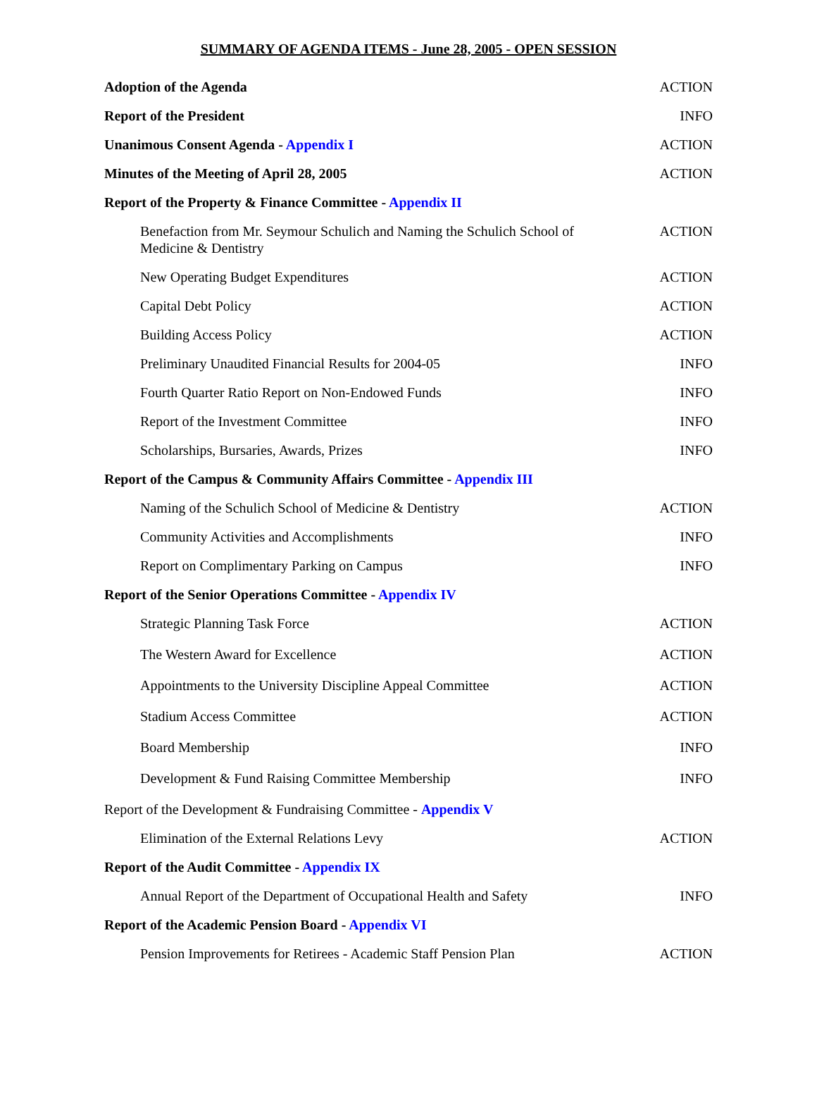SUMMARY OF AGENDA ITEMS - June 28, 2005 - OPEN SESSION
| Adoption of the Agenda | ACTION |
| Report of the President | INFO |
| Unanimous Consent Agenda - Appendix I | ACTION |
| Minutes of the Meeting of April 28, 2005 | ACTION |
| Report of the Property & Finance Committee - Appendix II | |
| Benefaction from Mr. Seymour Schulich and Naming the Schulich School of Medicine & Dentistry | ACTION |
| New Operating Budget Expenditures | ACTION |
| Capital Debt Policy | ACTION |
| Building Access Policy | ACTION |
| Preliminary Unaudited Financial Results for 2004-05 | INFO |
| Fourth Quarter Ratio Report on Non-Endowed Funds | INFO |
| Report of the Investment Committee | INFO |
| Scholarships, Bursaries, Awards, Prizes | INFO |
| Report of the Campus & Community Affairs Committee - Appendix III | |
| Naming of the Schulich School of Medicine & Dentistry | ACTION |
| Community Activities and Accomplishments | INFO |
| Report on Complimentary Parking on Campus | INFO |
| Report of the Senior Operations Committee - Appendix IV | |
| Strategic Planning Task Force | ACTION |
| The Western Award for Excellence | ACTION |
| Appointments to the University Discipline Appeal Committee | ACTION |
| Stadium Access Committee | ACTION |
| Board Membership | INFO |
| Development & Fund Raising Committee Membership | INFO |
| Report of the Development & Fundraising Committee - Appendix V | |
| Elimination of the External Relations Levy | ACTION |
| Report of the Audit Committee - Appendix IX | |
| Annual Report of the Department of Occupational Health and Safety | INFO |
| Report of the Academic Pension Board - Appendix VI | |
| Pension Improvements for Retirees - Academic Staff Pension Plan | ACTION |